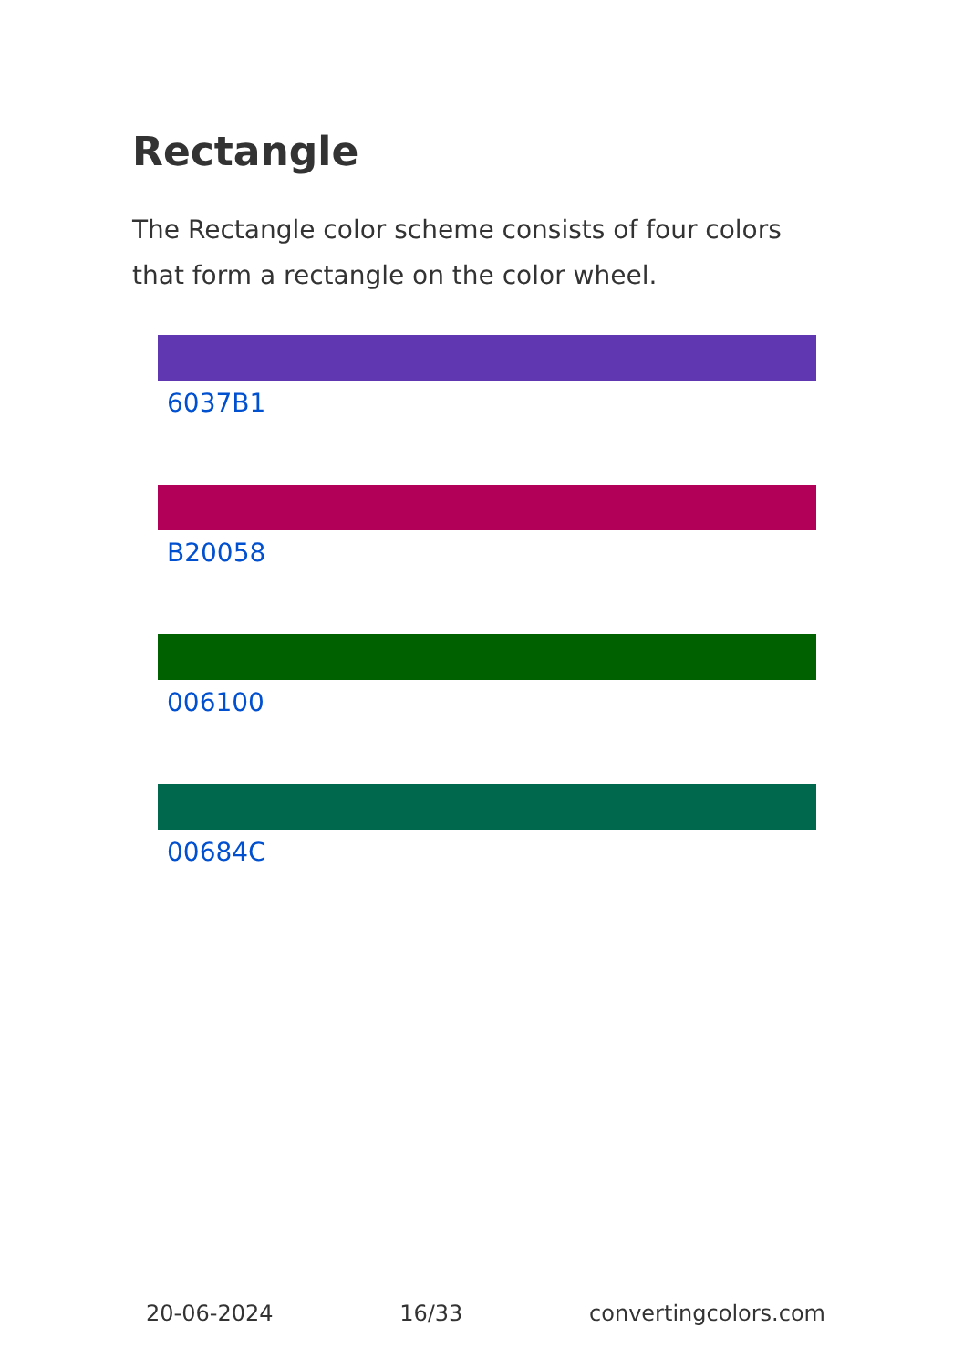Rectangle
The Rectangle color scheme consists of four colors that form a rectangle on the color wheel.
6037B1
B20058
006100
00684C
20-06-2024 16/33 convertingcolors.com